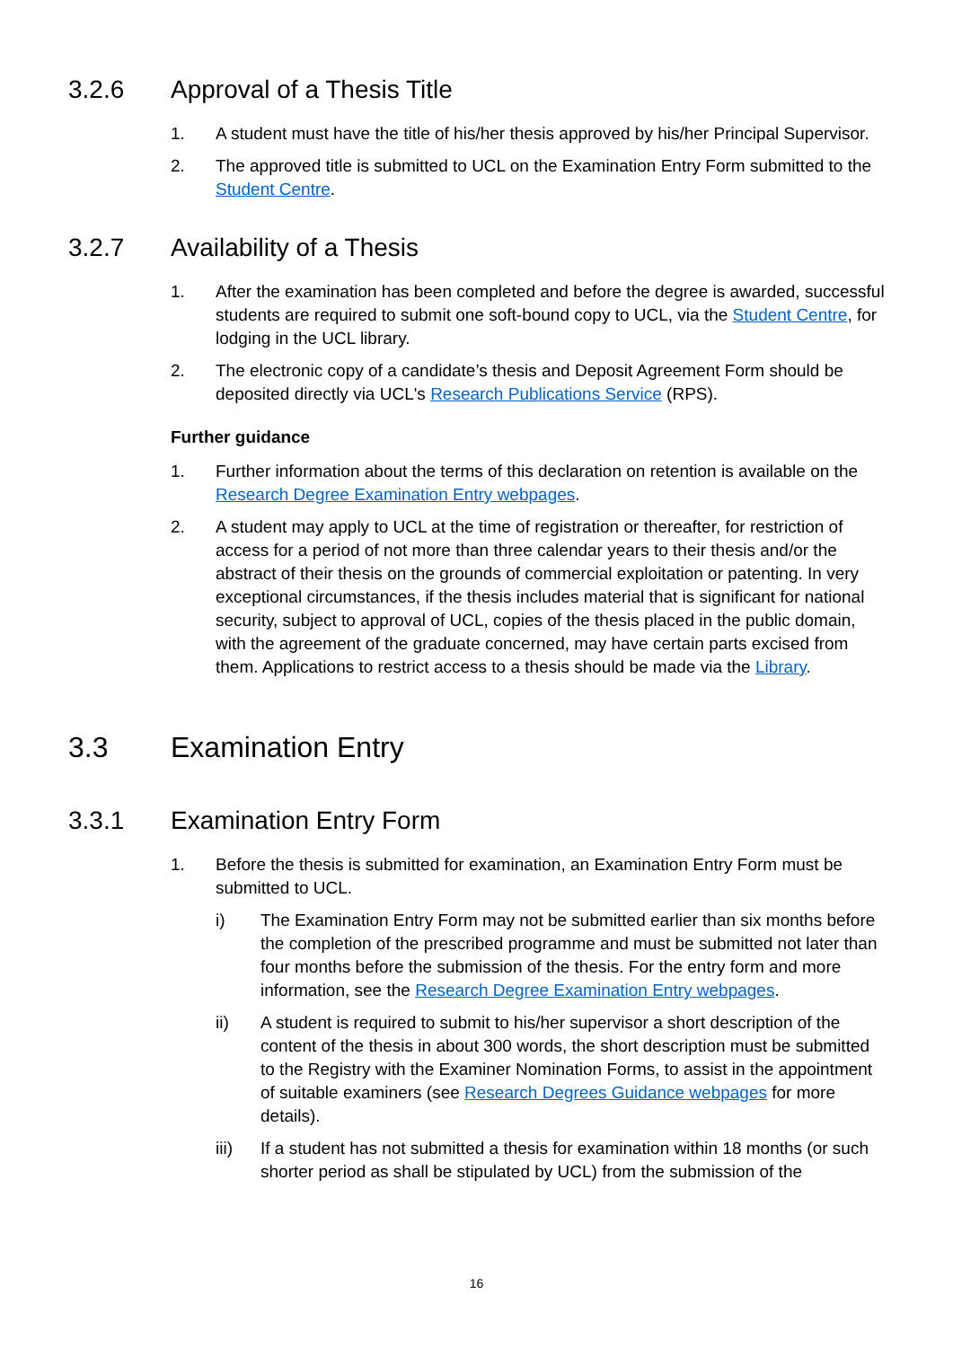3.2.6 Approval of a Thesis Title
1. A student must have the title of his/her thesis approved by his/her Principal Supervisor.
2. The approved title is submitted to UCL on the Examination Entry Form submitted to the Student Centre.
3.2.7 Availability of a Thesis
1. After the examination has been completed and before the degree is awarded, successful students are required to submit one soft-bound copy to UCL, via the Student Centre, for lodging in the UCL library.
2. The electronic copy of a candidate’s thesis and Deposit Agreement Form should be deposited directly via UCL's Research Publications Service (RPS).
Further guidance
1. Further information about the terms of this declaration on retention is available on the Research Degree Examination Entry webpages.
2. A student may apply to UCL at the time of registration or thereafter, for restriction of access for a period of not more than three calendar years to their thesis and/or the abstract of their thesis on the grounds of commercial exploitation or patenting. In very exceptional circumstances, if the thesis includes material that is significant for national security, subject to approval of UCL, copies of the thesis placed in the public domain, with the agreement of the graduate concerned, may have certain parts excised from them. Applications to restrict access to a thesis should be made via the Library.
3.3 Examination Entry
3.3.1 Examination Entry Form
1. Before the thesis is submitted for examination, an Examination Entry Form must be submitted to UCL.
i) The Examination Entry Form may not be submitted earlier than six months before the completion of the prescribed programme and must be submitted not later than four months before the submission of the thesis. For the entry form and more information, see the Research Degree Examination Entry webpages.
ii) A student is required to submit to his/her supervisor a short description of the content of the thesis in about 300 words, the short description must be submitted to the Registry with the Examiner Nomination Forms, to assist in the appointment of suitable examiners (see Research Degrees Guidance webpages for more details).
iii) If a student has not submitted a thesis for examination within 18 months (or such shorter period as shall be stipulated by UCL) from the submission of the
16